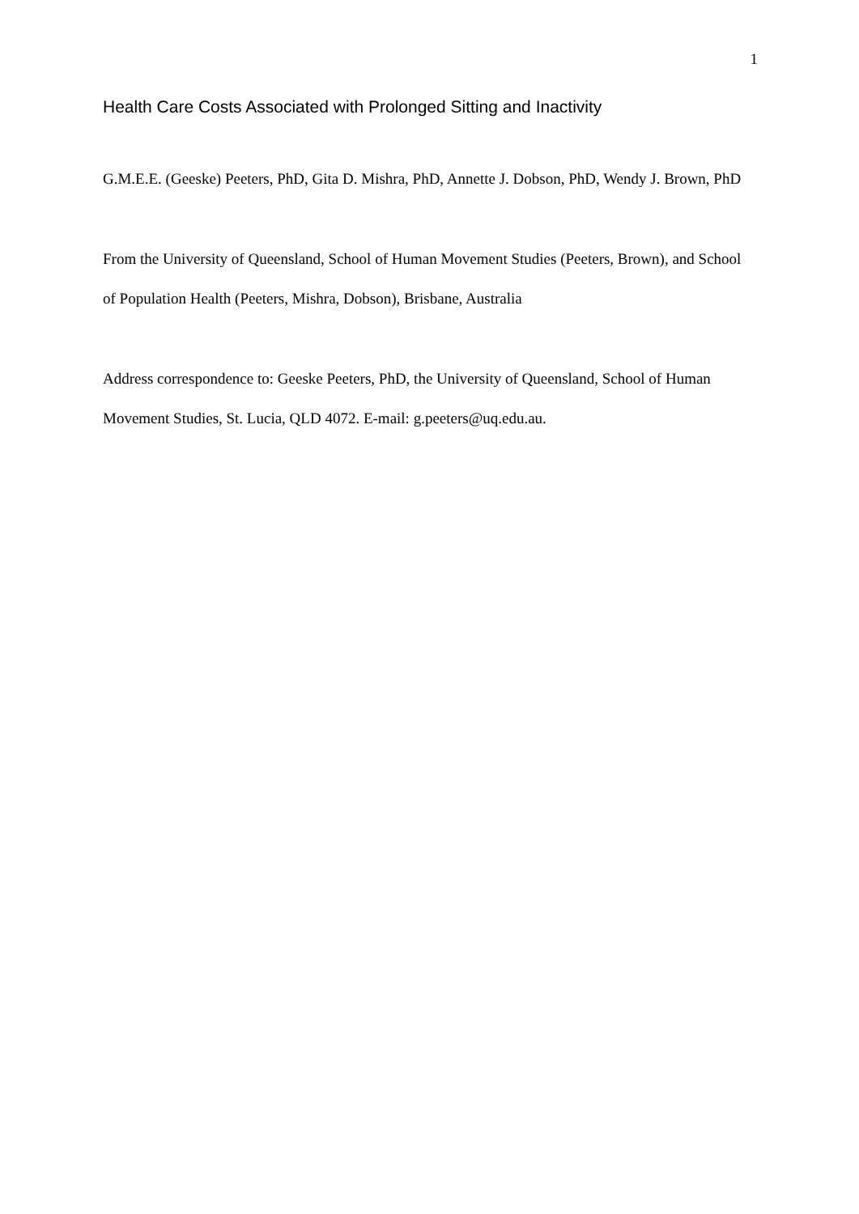1
Health Care Costs Associated with Prolonged Sitting and Inactivity
G.M.E.E. (Geeske) Peeters, PhD, Gita D. Mishra, PhD, Annette J. Dobson, PhD, Wendy J. Brown, PhD
From the University of Queensland, School of Human Movement Studies (Peeters, Brown), and School of Population Health (Peeters, Mishra, Dobson), Brisbane, Australia
Address correspondence to: Geeske Peeters, PhD, the University of Queensland, School of Human Movement Studies, St. Lucia, QLD 4072. E-mail: g.peeters@uq.edu.au.